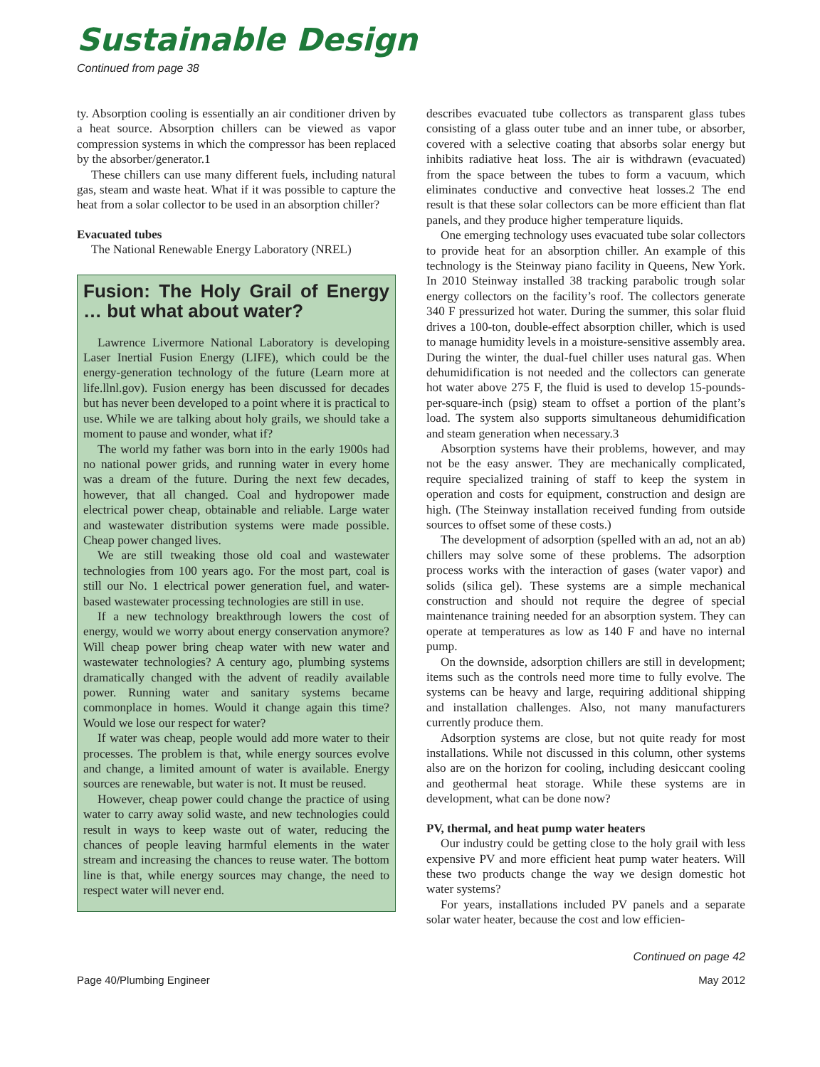Sustainable Design
Continued from page 38
ty. Absorption cooling is essentially an air conditioner driven by a heat source. Absorption chillers can be viewed as vapor compression systems in which the compressor has been replaced by the absorber/generator.1
These chillers can use many different fuels, including natural gas, steam and waste heat. What if it was possible to capture the heat from a solar collector to be used in an absorption chiller?
Evacuated tubes
The National Renewable Energy Laboratory (NREL)
Fusion: The Holy Grail of Energy … but what about water?
Lawrence Livermore National Laboratory is developing Laser Inertial Fusion Energy (LIFE), which could be the energy-generation technology of the future (Learn more at life.llnl.gov). Fusion energy has been discussed for decades but has never been developed to a point where it is practical to use. While we are talking about holy grails, we should take a moment to pause and wonder, what if?
The world my father was born into in the early 1900s had no national power grids, and running water in every home was a dream of the future. During the next few decades, however, that all changed. Coal and hydropower made electrical power cheap, obtainable and reliable. Large water and wastewater distribution systems were made possible. Cheap power changed lives.
We are still tweaking those old coal and wastewater technologies from 100 years ago. For the most part, coal is still our No. 1 electrical power generation fuel, and water-based wastewater processing technologies are still in use.
If a new technology breakthrough lowers the cost of energy, would we worry about energy conservation anymore? Will cheap power bring cheap water with new water and wastewater technologies? A century ago, plumbing systems dramatically changed with the advent of readily available power. Running water and sanitary systems became commonplace in homes. Would it change again this time? Would we lose our respect for water?
If water was cheap, people would add more water to their processes. The problem is that, while energy sources evolve and change, a limited amount of water is available. Energy sources are renewable, but water is not. It must be reused.
However, cheap power could change the practice of using water to carry away solid waste, and new technologies could result in ways to keep waste out of water, reducing the chances of people leaving harmful elements in the water stream and increasing the chances to reuse water. The bottom line is that, while energy sources may change, the need to respect water will never end.
describes evacuated tube collectors as transparent glass tubes consisting of a glass outer tube and an inner tube, or absorber, covered with a selective coating that absorbs solar energy but inhibits radiative heat loss. The air is withdrawn (evacuated) from the space between the tubes to form a vacuum, which eliminates conductive and convective heat losses.2 The end result is that these solar collectors can be more efficient than flat panels, and they produce higher temperature liquids.
One emerging technology uses evacuated tube solar collectors to provide heat for an absorption chiller. An example of this technology is the Steinway piano facility in Queens, New York. In 2010 Steinway installed 38 tracking parabolic trough solar energy collectors on the facility’s roof. The collectors generate 340 F pressurized hot water. During the summer, this solar fluid drives a 100-ton, double-effect absorption chiller, which is used to manage humidity levels in a moisture-sensitive assembly area. During the winter, the dual-fuel chiller uses natural gas. When dehumidification is not needed and the collectors can generate hot water above 275 F, the fluid is used to develop 15-pounds-per-square-inch (psig) steam to offset a portion of the plant’s load. The system also supports simultaneous dehumidification and steam generation when necessary.3
Absorption systems have their problems, however, and may not be the easy answer. They are mechanically complicated, require specialized training of staff to keep the system in operation and costs for equipment, construction and design are high. (The Steinway installation received funding from outside sources to offset some of these costs.)
The development of adsorption (spelled with an ad, not an ab) chillers may solve some of these problems. The adsorption process works with the interaction of gases (water vapor) and solids (silica gel). These systems are a simple mechanical construction and should not require the degree of special maintenance training needed for an absorption system. They can operate at temperatures as low as 140 F and have no internal pump.
On the downside, adsorption chillers are still in development; items such as the controls need more time to fully evolve. The systems can be heavy and large, requiring additional shipping and installation challenges. Also, not many manufacturers currently produce them.
Adsorption systems are close, but not quite ready for most installations. While not discussed in this column, other systems also are on the horizon for cooling, including desiccant cooling and geothermal heat storage. While these systems are in development, what can be done now?
PV, thermal, and heat pump water heaters
Our industry could be getting close to the holy grail with less expensive PV and more efficient heat pump water heaters. Will these two products change the way we design domestic hot water systems?
For years, installations included PV panels and a separate solar water heater, because the cost and low efficien-
Continued on page 42
Page 40/Plumbing Engineer May 2012